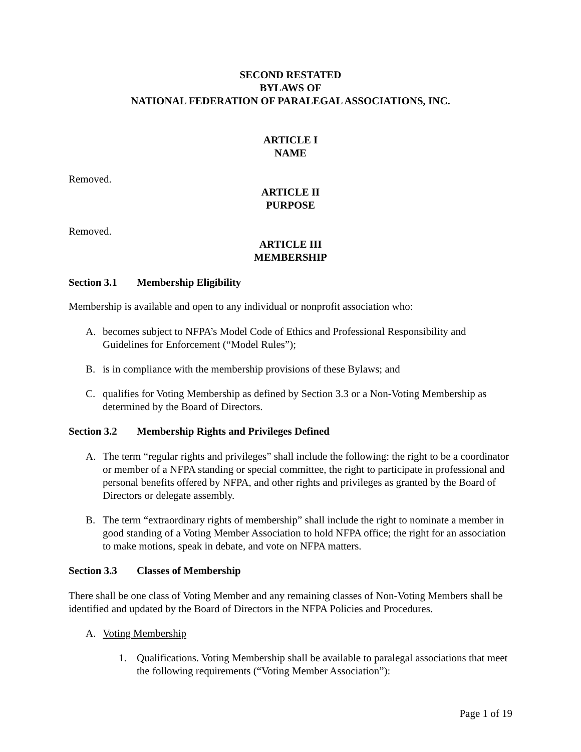SECOND RESTATED
BYLAWS OF
NATIONAL FEDERATION OF PARALEGAL ASSOCIATIONS, INC.
ARTICLE I
NAME
Removed.
ARTICLE II
PURPOSE
Removed.
ARTICLE III
MEMBERSHIP
Section 3.1 Membership Eligibility
Membership is available and open to any individual or nonprofit association who:
A. becomes subject to NFPA’s Model Code of Ethics and Professional Responsibility and Guidelines for Enforcement (“Model Rules”);
B. is in compliance with the membership provisions of these Bylaws; and
C. qualifies for Voting Membership as defined by Section 3.3 or a Non-Voting Membership as determined by the Board of Directors.
Section 3.2 Membership Rights and Privileges Defined
A. The term “regular rights and privileges” shall include the following: the right to be a coordinator or member of a NFPA standing or special committee, the right to participate in professional and personal benefits offered by NFPA, and other rights and privileges as granted by the Board of Directors or delegate assembly.
B. The term “extraordinary rights of membership” shall include the right to nominate a member in good standing of a Voting Member Association to hold NFPA office; the right for an association to make motions, speak in debate, and vote on NFPA matters.
Section 3.3 Classes of Membership
There shall be one class of Voting Member and any remaining classes of Non-Voting Members shall be identified and updated by the Board of Directors in the NFPA Policies and Procedures.
A. Voting Membership
1. Qualifications. Voting Membership shall be available to paralegal associations that meet the following requirements (“Voting Member Association”):
Page 1 of 19